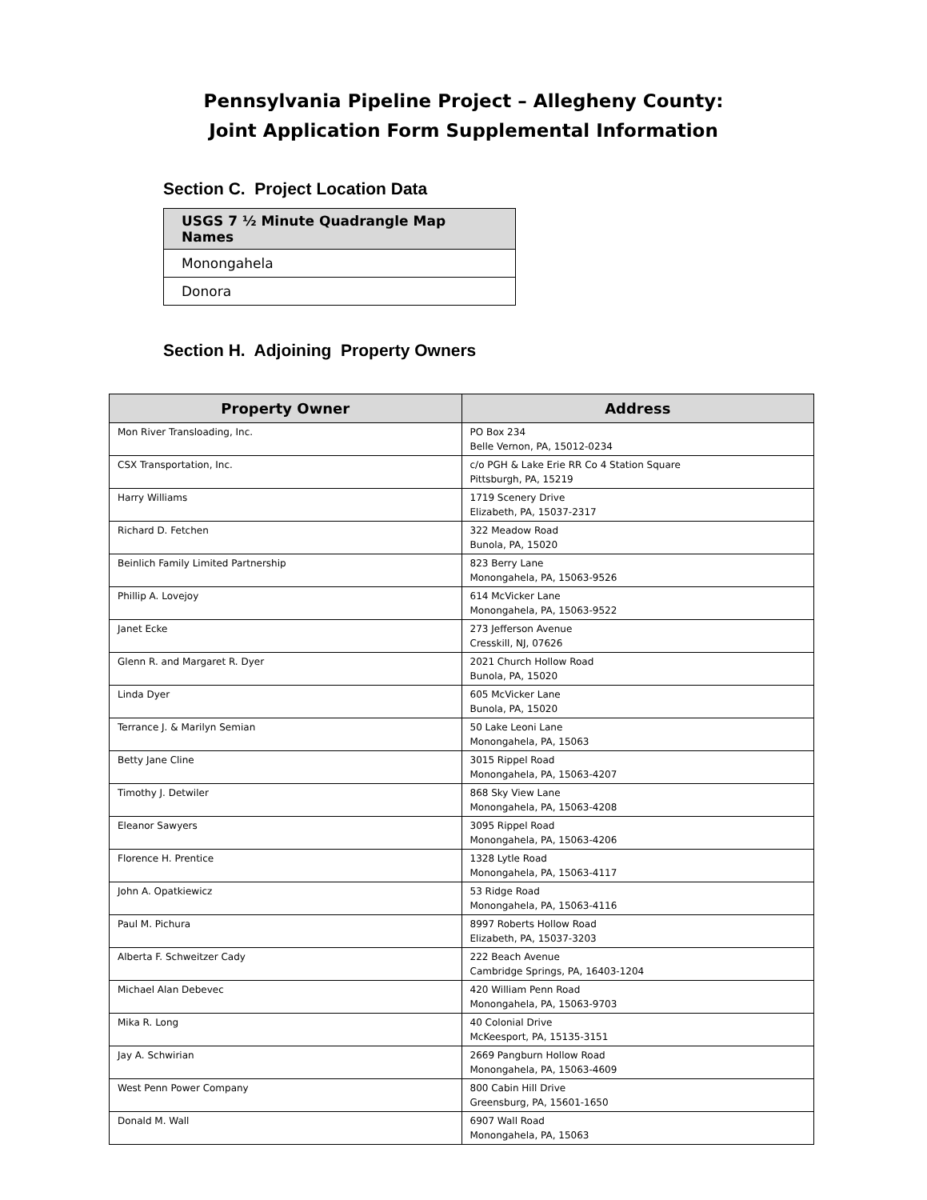Pennsylvania Pipeline Project – Allegheny County:
Joint Application Form Supplemental Information
Section C. Project Location Data
| USGS 7 ½ Minute Quadrangle Map Names |
| --- |
| Monongahela |
| Donora |
Section H. Adjoining Property Owners
| Property Owner | Address |
| --- | --- |
| Mon River Transloading, Inc. | PO Box 234 Belle Vernon, PA, 15012-0234 |
| CSX Transportation, Inc. | c/o PGH & Lake Erie RR Co 4 Station Square Pittsburgh, PA, 15219 |
| Harry Williams | 1719 Scenery Drive Elizabeth, PA, 15037-2317 |
| Richard D. Fetchen | 322 Meadow Road Bunola, PA, 15020 |
| Beinlich Family Limited Partnership | 823 Berry Lane Monongahela, PA, 15063-9526 |
| Phillip A. Lovejoy | 614 McVicker Lane Monongahela, PA, 15063-9522 |
| Janet Ecke | 273 Jefferson Avenue Cresskill, NJ, 07626 |
| Glenn R. and Margaret R. Dyer | 2021 Church Hollow Road Bunola, PA, 15020 |
| Linda Dyer | 605 McVicker Lane Bunola, PA, 15020 |
| Terrance J. & Marilyn Semian | 50 Lake Leoni Lane Monongahela, PA, 15063 |
| Betty Jane Cline | 3015 Rippel Road Monongahela, PA, 15063-4207 |
| Timothy J. Detwiler | 868 Sky View Lane Monongahela, PA, 15063-4208 |
| Eleanor Sawyers | 3095 Rippel Road Monongahela, PA, 15063-4206 |
| Florence H. Prentice | 1328 Lytle Road Monongahela, PA, 15063-4117 |
| John A. Opatkiewicz | 53 Ridge Road Monongahela, PA, 15063-4116 |
| Paul M. Pichura | 8997 Roberts Hollow Road Elizabeth, PA, 15037-3203 |
| Alberta F. Schweitzer Cady | 222 Beach Avenue Cambridge Springs, PA, 16403-1204 |
| Michael Alan Debevec | 420 William Penn Road Monongahela, PA, 15063-9703 |
| Mika R. Long | 40 Colonial Drive McKeesport, PA, 15135-3151 |
| Jay A. Schwirian | 2669 Pangburn Hollow Road Monongahela, PA, 15063-4609 |
| West Penn Power Company | 800 Cabin Hill Drive Greensburg, PA, 15601-1650 |
| Donald M. Wall | 6907 Wall Road Monongahela, PA, 15063 |